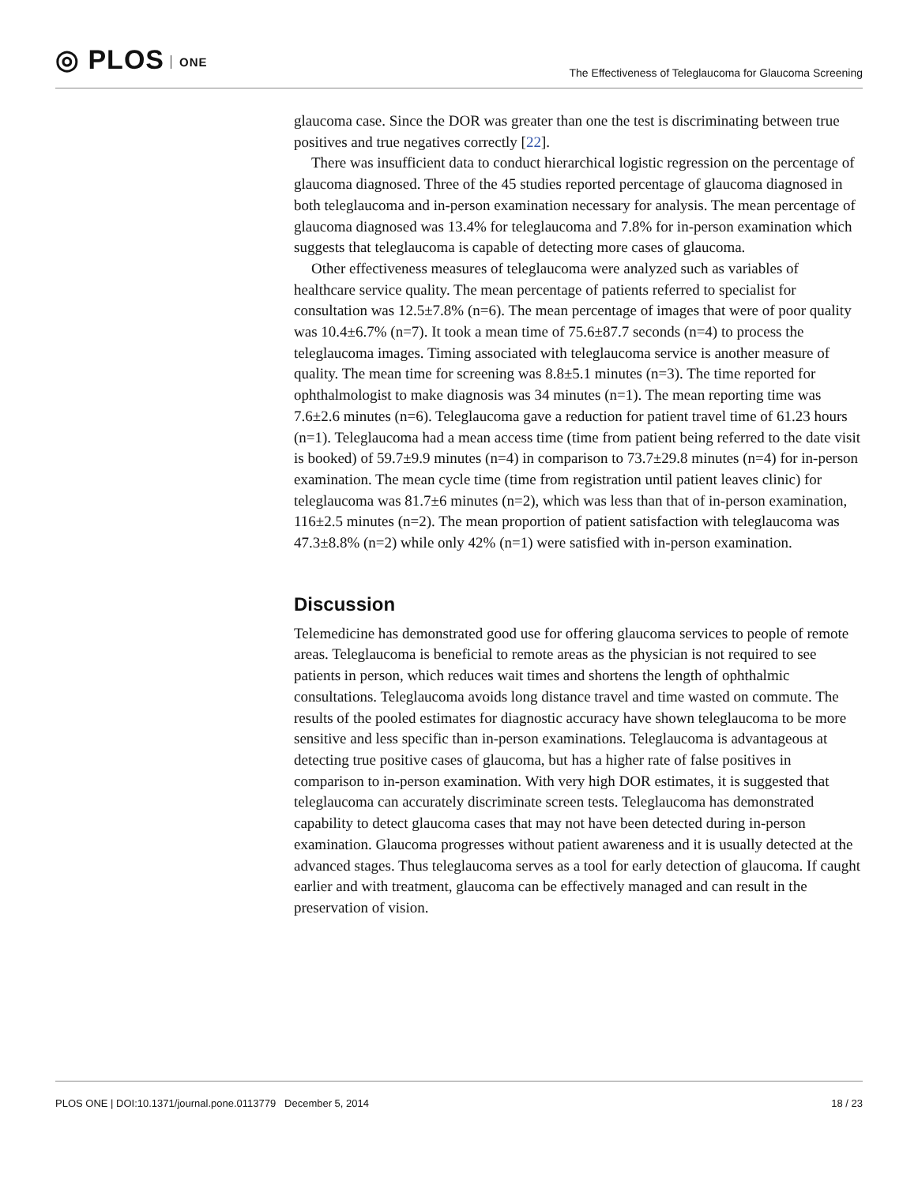◎ PLOS ONE
The Effectiveness of Teleglaucoma for Glaucoma Screening
glaucoma case. Since the DOR was greater than one the test is discriminating between true positives and true negatives correctly [22].
There was insufficient data to conduct hierarchical logistic regression on the percentage of glaucoma diagnosed. Three of the 45 studies reported percentage of glaucoma diagnosed in both teleglaucoma and in-person examination necessary for analysis. The mean percentage of glaucoma diagnosed was 13.4% for teleglaucoma and 7.8% for in-person examination which suggests that teleglaucoma is capable of detecting more cases of glaucoma.
Other effectiveness measures of teleglaucoma were analyzed such as variables of healthcare service quality. The mean percentage of patients referred to specialist for consultation was 12.5±7.8% (n=6). The mean percentage of images that were of poor quality was 10.4±6.7% (n=7). It took a mean time of 75.6±87.7 seconds (n=4) to process the teleglaucoma images. Timing associated with teleglaucoma service is another measure of quality. The mean time for screening was 8.8±5.1 minutes (n=3). The time reported for ophthalmologist to make diagnosis was 34 minutes (n=1). The mean reporting time was 7.6±2.6 minutes (n=6). Teleglaucoma gave a reduction for patient travel time of 61.23 hours (n=1). Teleglaucoma had a mean access time (time from patient being referred to the date visit is booked) of 59.7±9.9 minutes (n=4) in comparison to 73.7±29.8 minutes (n=4) for in-person examination. The mean cycle time (time from registration until patient leaves clinic) for teleglaucoma was 81.7±6 minutes (n=2), which was less than that of in-person examination, 116±2.5 minutes (n=2). The mean proportion of patient satisfaction with teleglaucoma was 47.3±8.8% (n=2) while only 42% (n=1) were satisfied with in-person examination.
Discussion
Telemedicine has demonstrated good use for offering glaucoma services to people of remote areas. Teleglaucoma is beneficial to remote areas as the physician is not required to see patients in person, which reduces wait times and shortens the length of ophthalmic consultations. Teleglaucoma avoids long distance travel and time wasted on commute. The results of the pooled estimates for diagnostic accuracy have shown teleglaucoma to be more sensitive and less specific than in-person examinations. Teleglaucoma is advantageous at detecting true positive cases of glaucoma, but has a higher rate of false positives in comparison to in-person examination. With very high DOR estimates, it is suggested that teleglaucoma can accurately discriminate screen tests. Teleglaucoma has demonstrated capability to detect glaucoma cases that may not have been detected during in-person examination. Glaucoma progresses without patient awareness and it is usually detected at the advanced stages. Thus teleglaucoma serves as a tool for early detection of glaucoma. If caught earlier and with treatment, glaucoma can be effectively managed and can result in the preservation of vision.
PLOS ONE | DOI:10.1371/journal.pone.0113779 December 5, 2014 18 / 23